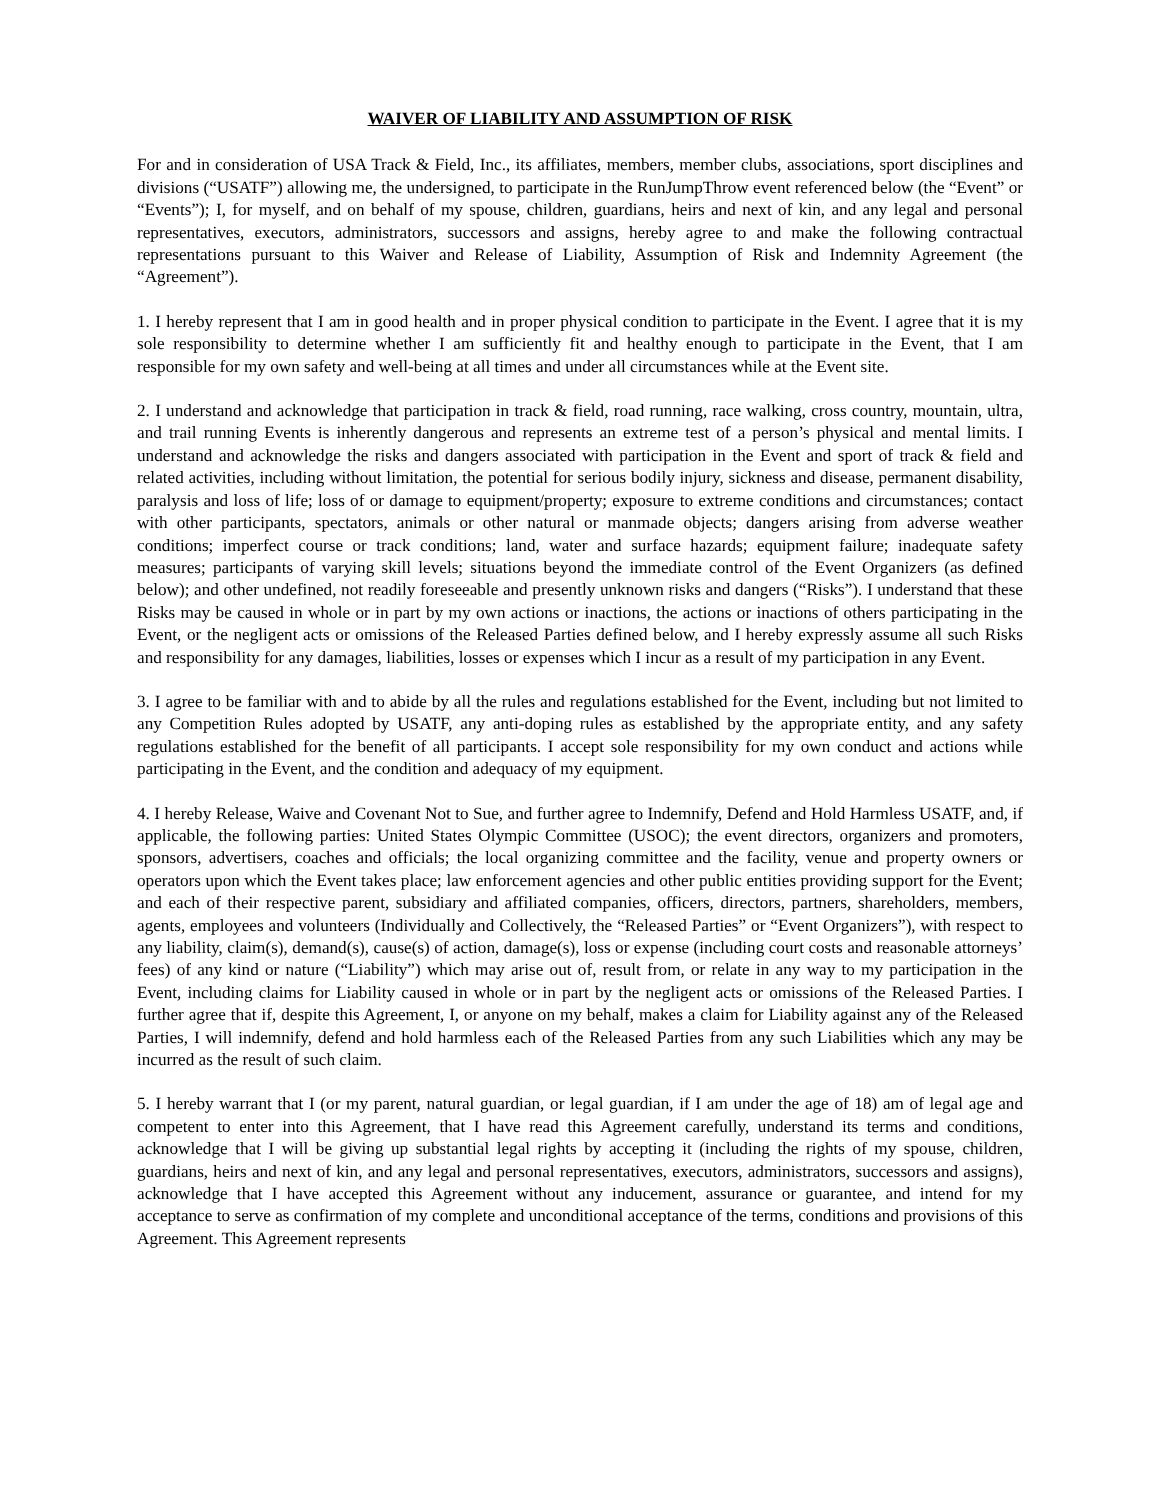WAIVER OF LIABILITY AND ASSUMPTION OF RISK
For and in consideration of USA Track & Field, Inc., its affiliates, members, member clubs, associations, sport disciplines and divisions (“USATF”) allowing me, the undersigned, to participate in the RunJumpThrow event referenced below (the “Event” or “Events”); I, for myself, and on behalf of my spouse, children, guardians, heirs and next of kin, and any legal and personal representatives, executors, administrators, successors and assigns, hereby agree to and make the following contractual representations pursuant to this Waiver and Release of Liability, Assumption of Risk and Indemnity Agreement (the “Agreement”).
1. I hereby represent that I am in good health and in proper physical condition to participate in the Event. I agree that it is my sole responsibility to determine whether I am sufficiently fit and healthy enough to participate in the Event, that I am responsible for my own safety and well-being at all times and under all circumstances while at the Event site.
2. I understand and acknowledge that participation in track & field, road running, race walking, cross country, mountain, ultra, and trail running Events is inherently dangerous and represents an extreme test of a person’s physical and mental limits. I understand and acknowledge the risks and dangers associated with participation in the Event and sport of track & field and related activities, including without limitation, the potential for serious bodily injury, sickness and disease, permanent disability, paralysis and loss of life; loss of or damage to equipment/property; exposure to extreme conditions and circumstances; contact with other participants, spectators, animals or other natural or manmade objects; dangers arising from adverse weather conditions; imperfect course or track conditions; land, water and surface hazards; equipment failure; inadequate safety measures; participants of varying skill levels; situations beyond the immediate control of the Event Organizers (as defined below); and other undefined, not readily foreseeable and presently unknown risks and dangers (“Risks”). I understand that these Risks may be caused in whole or in part by my own actions or inactions, the actions or inactions of others participating in the Event, or the negligent acts or omissions of the Released Parties defined below, and I hereby expressly assume all such Risks and responsibility for any damages, liabilities, losses or expenses which I incur as a result of my participation in any Event.
3. I agree to be familiar with and to abide by all the rules and regulations established for the Event, including but not limited to any Competition Rules adopted by USATF, any anti-doping rules as established by the appropriate entity, and any safety regulations established for the benefit of all participants. I accept sole responsibility for my own conduct and actions while participating in the Event, and the condition and adequacy of my equipment.
4. I hereby Release, Waive and Covenant Not to Sue, and further agree to Indemnify, Defend and Hold Harmless USATF, and, if applicable, the following parties: United States Olympic Committee (USOC); the event directors, organizers and promoters, sponsors, advertisers, coaches and officials; the local organizing committee and the facility, venue and property owners or operators upon which the Event takes place; law enforcement agencies and other public entities providing support for the Event; and each of their respective parent, subsidiary and affiliated companies, officers, directors, partners, shareholders, members, agents, employees and volunteers (Individually and Collectively, the “Released Parties” or “Event Organizers”), with respect to any liability, claim(s), demand(s), cause(s) of action, damage(s), loss or expense (including court costs and reasonable attorneys’ fees) of any kind or nature (“Liability”) which may arise out of, result from, or relate in any way to my participation in the Event, including claims for Liability caused in whole or in part by the negligent acts or omissions of the Released Parties. I further agree that if, despite this Agreement, I, or anyone on my behalf, makes a claim for Liability against any of the Released Parties, I will indemnify, defend and hold harmless each of the Released Parties from any such Liabilities which any may be incurred as the result of such claim.
5. I hereby warrant that I (or my parent, natural guardian, or legal guardian, if I am under the age of 18) am of legal age and competent to enter into this Agreement, that I have read this Agreement carefully, understand its terms and conditions, acknowledge that I will be giving up substantial legal rights by accepting it (including the rights of my spouse, children, guardians, heirs and next of kin, and any legal and personal representatives, executors, administrators, successors and assigns), acknowledge that I have accepted this Agreement without any inducement, assurance or guarantee, and intend for my acceptance to serve as confirmation of my complete and unconditional acceptance of the terms, conditions and provisions of this Agreement. This Agreement represents